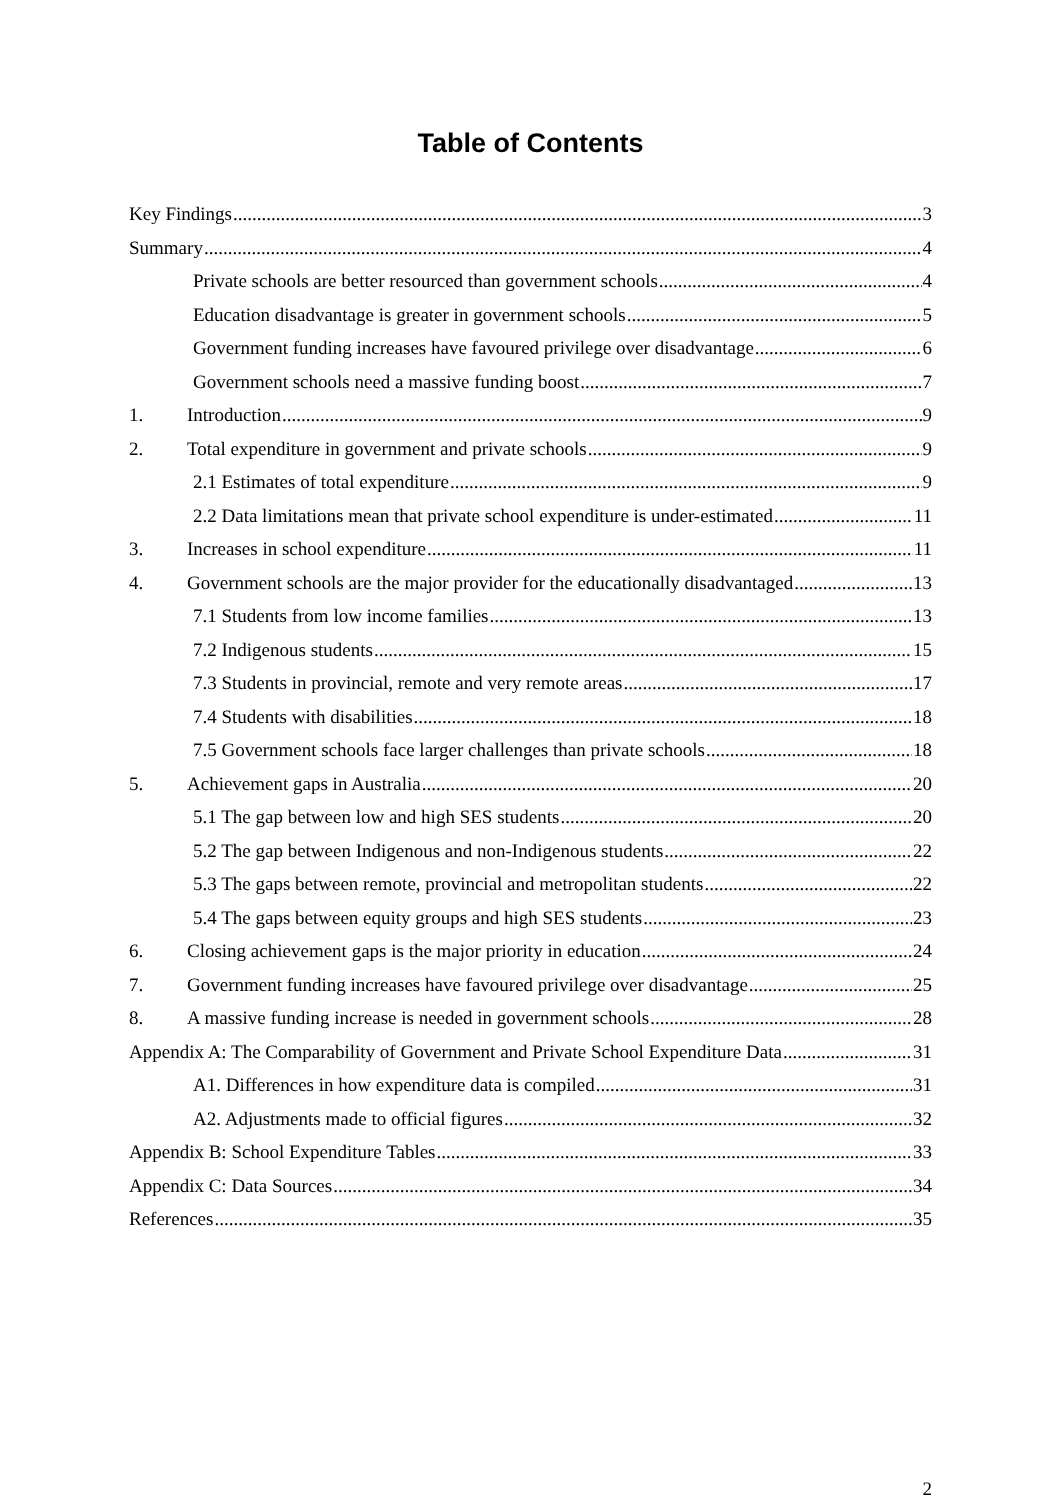Table of Contents
Key Findings 3
Summary 4
Private schools are better resourced than government schools 4
Education disadvantage is greater in government schools 5
Government funding increases have favoured privilege over disadvantage 6
Government schools need a massive funding boost 7
1. Introduction 9
2. Total expenditure in government and private schools 9
2.1 Estimates of total expenditure 9
2.2 Data limitations mean that private school expenditure is under-estimated 11
3. Increases in school expenditure 11
4. Government schools are the major provider for the educationally disadvantaged 13
7.1 Students from low income families 13
7.2 Indigenous students 15
7.3 Students in provincial, remote and very remote areas 17
7.4 Students with disabilities 18
7.5 Government schools face larger challenges than private schools 18
5. Achievement gaps in Australia 20
5.1 The gap between low and high SES students 20
5.2 The gap between Indigenous and non-Indigenous students 22
5.3 The gaps between remote, provincial and metropolitan students 22
5.4 The gaps between equity groups and high SES students 23
6. Closing achievement gaps is the major priority in education 24
7. Government funding increases have favoured privilege over disadvantage 25
8. A massive funding increase is needed in government schools 28
Appendix A: The Comparability of Government and Private School Expenditure Data 31
A1. Differences in how expenditure data is compiled 31
A2. Adjustments made to official figures 32
Appendix B: School Expenditure Tables 33
Appendix C: Data Sources 34
References 35
2